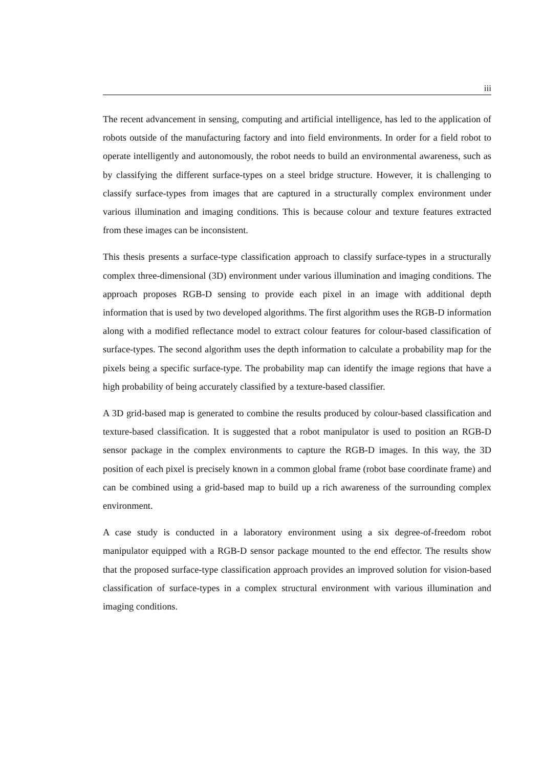iii
The recent advancement in sensing, computing and artificial intelligence, has led to the application of robots outside of the manufacturing factory and into field environments. In order for a field robot to operate intelligently and autonomously, the robot needs to build an environmental awareness, such as by classifying the different surface-types on a steel bridge structure. However, it is challenging to classify surface-types from images that are captured in a structurally complex environment under various illumination and imaging conditions. This is because colour and texture features extracted from these images can be inconsistent.
This thesis presents a surface-type classification approach to classify surface-types in a structurally complex three-dimensional (3D) environment under various illumination and imaging conditions. The approach proposes RGB-D sensing to provide each pixel in an image with additional depth information that is used by two developed algorithms. The first algorithm uses the RGB-D information along with a modified reflectance model to extract colour features for colour-based classification of surface-types. The second algorithm uses the depth information to calculate a probability map for the pixels being a specific surface-type. The probability map can identify the image regions that have a high probability of being accurately classified by a texture-based classifier.
A 3D grid-based map is generated to combine the results produced by colour-based classification and texture-based classification. It is suggested that a robot manipulator is used to position an RGB-D sensor package in the complex environments to capture the RGB-D images. In this way, the 3D position of each pixel is precisely known in a common global frame (robot base coordinate frame) and can be combined using a grid-based map to build up a rich awareness of the surrounding complex environment.
A case study is conducted in a laboratory environment using a six degree-of-freedom robot manipulator equipped with a RGB-D sensor package mounted to the end effector. The results show that the proposed surface-type classification approach provides an improved solution for vision-based classification of surface-types in a complex structural environment with various illumination and imaging conditions.